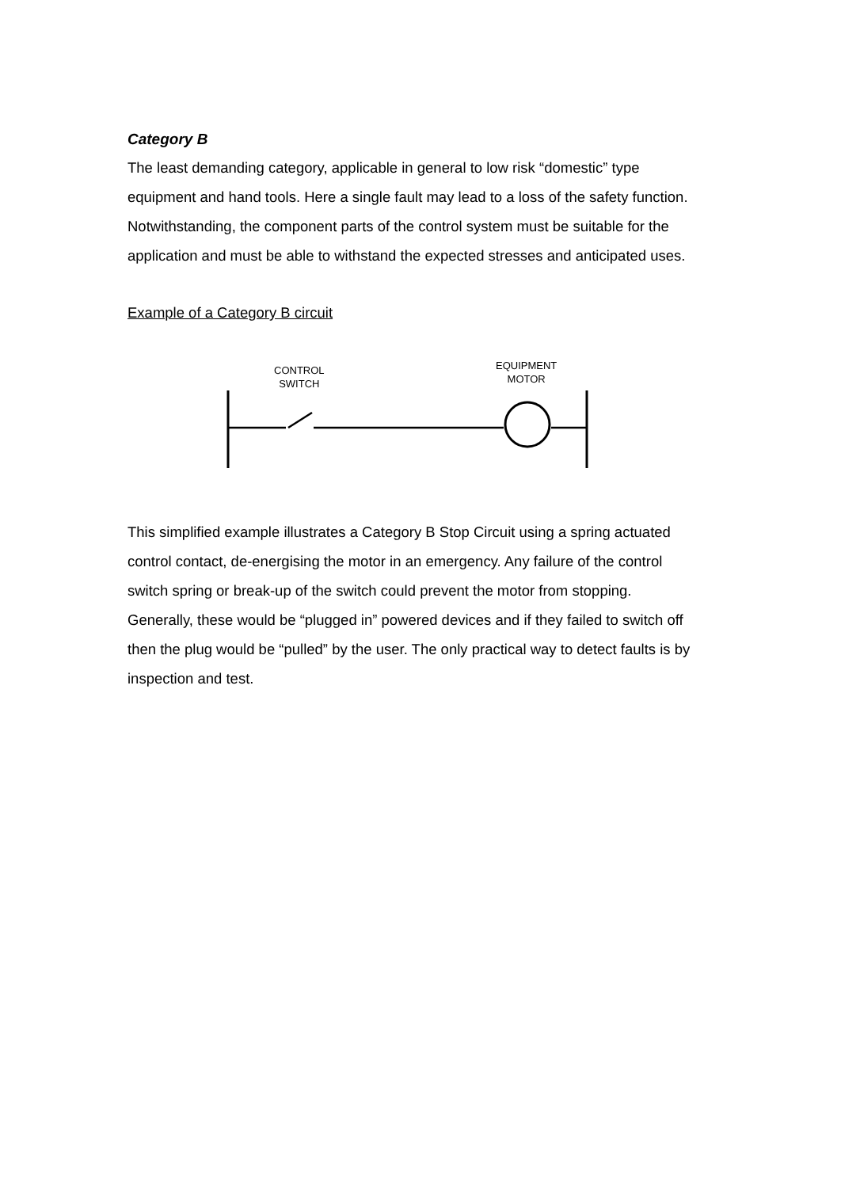Category B
The least demanding category, applicable in general to low risk “domestic” type equipment and hand tools. Here a single fault may lead to a loss of the safety function. Notwithstanding, the component parts of the control system must be suitable for the application and must be able to withstand the expected stresses and anticipated uses.
Example of a Category B circuit
CONTROL
SWITCH
EQUIPMENT
MOTOR
This simplified example illustrates a Category B Stop Circuit using a spring actuated control contact, de-energising the motor in an emergency. Any failure of the control switch spring or break-up of the switch could prevent the motor from stopping.
Generally, these would be “plugged in” powered devices and if they failed to switch off then the plug would be “pulled” by the user. The only practical way to detect faults is by inspection and test.